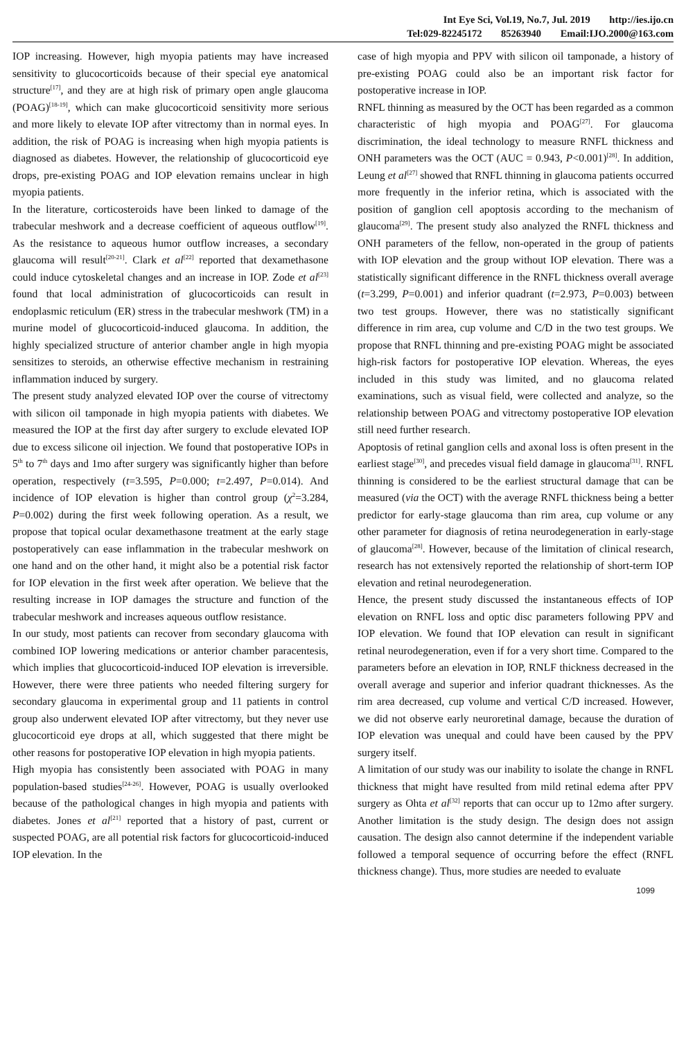Int Eye Sci, Vol.19, No.7, Jul. 2019 http://ies.ijo.cn
Tel:029-82245172 85263940 Email:IJO.2000@163.com
IOP increasing. However, high myopia patients may have increased sensitivity to glucocorticoids because of their special eye anatomical structure<sup>[17]</sup>, and they are at high risk of primary open angle glaucoma (POAG)<sup>[18-19]</sup>, which can make glucocorticoid sensitivity more serious and more likely to elevate IOP after vitrectomy than in normal eyes. In addition, the risk of POAG is increasing when high myopia patients is diagnosed as diabetes. However, the relationship of glucocorticoid eye drops, pre-existing POAG and IOP elevation remains unclear in high myopia patients.
In the literature, corticosteroids have been linked to damage of the trabecular meshwork and a decrease coefficient of aqueous outflow<sup>[19]</sup>. As the resistance to aqueous humor outflow increases, a secondary glaucoma will result<sup>[20-21]</sup>. Clark et al<sup>[22]</sup> reported that dexamethasone could induce cytoskeletal changes and an increase in IOP. Zode et al<sup>[23]</sup> found that local administration of glucocorticoids can result in endoplasmic reticulum (ER) stress in the trabecular meshwork (TM) in a murine model of glucocorticoid-induced glaucoma. In addition, the highly specialized structure of anterior chamber angle in high myopia sensitizes to steroids, an otherwise effective mechanism in restraining inflammation induced by surgery.
The present study analyzed elevated IOP over the course of vitrectomy with silicon oil tamponade in high myopia patients with diabetes. We measured the IOP at the first day after surgery to exclude elevated IOP due to excess silicone oil injection. We found that postoperative IOPs in 5<sup>th</sup> to 7<sup>th</sup> days and 1mo after surgery was significantly higher than before operation, respectively (t=3.595, P=0.000; t=2.497, P=0.014). And incidence of IOP elevation is higher than control group (χ<sup>2</sup>=3.284, P=0.002) during the first week following operation. As a result, we propose that topical ocular dexamethasone treatment at the early stage postoperatively can ease inflammation in the trabecular meshwork on one hand and on the other hand, it might also be a potential risk factor for IOP elevation in the first week after operation. We believe that the resulting increase in IOP damages the structure and function of the trabecular meshwork and increases aqueous outflow resistance.
In our study, most patients can recover from secondary glaucoma with combined IOP lowering medications or anterior chamber paracentesis, which implies that glucocorticoid-induced IOP elevation is irreversible. However, there were three patients who needed filtering surgery for secondary glaucoma in experimental group and 11 patients in control group also underwent elevated IOP after vitrectomy, but they never use glucocorticoid eye drops at all, which suggested that there might be other reasons for postoperative IOP elevation in high myopia patients.
High myopia has consistently been associated with POAG in many population-based studies<sup>[24-26]</sup>. However, POAG is usually overlooked because of the pathological changes in high myopia and patients with diabetes. Jones et al<sup>[21]</sup> reported that a history of past, current or suspected POAG, are all potential risk factors for glucocorticoid-induced IOP elevation. In the
case of high myopia and PPV with silicon oil tamponade, a history of pre-existing POAG could also be an important risk factor for postoperative increase in IOP.
RNFL thinning as measured by the OCT has been regarded as a common characteristic of high myopia and POAG<sup>[27]</sup>. For glaucoma discrimination, the ideal technology to measure RNFL thickness and ONH parameters was the OCT (AUC = 0.943, P<0.001)<sup>[28]</sup>. In addition, Leung et al<sup>[27]</sup> showed that RNFL thinning in glaucoma patients occurred more frequently in the inferior retina, which is associated with the position of ganglion cell apoptosis according to the mechanism of glaucoma<sup>[29]</sup>. The present study also analyzed the RNFL thickness and ONH parameters of the fellow, non-operated in the group of patients with IOP elevation and the group without IOP elevation. There was a statistically significant difference in the RNFL thickness overall average (t=3.299, P=0.001) and inferior quadrant (t=2.973, P=0.003) between two test groups. However, there was no statistically significant difference in rim area, cup volume and C/D in the two test groups. We propose that RNFL thinning and pre-existing POAG might be associated high-risk factors for postoperative IOP elevation. Whereas, the eyes included in this study was limited, and no glaucoma related examinations, such as visual field, were collected and analyze, so the relationship between POAG and vitrectomy postoperative IOP elevation still need further research.
Apoptosis of retinal ganglion cells and axonal loss is often present in the earliest stage<sup>[30]</sup>, and precedes visual field damage in glaucoma<sup>[31]</sup>. RNFL thinning is considered to be the earliest structural damage that can be measured (via the OCT) with the average RNFL thickness being a better predictor for early-stage glaucoma than rim area, cup volume or any other parameter for diagnosis of retina neurodegeneration in early-stage of glaucoma<sup>[28]</sup>. However, because of the limitation of clinical research, research has not extensively reported the relationship of short-term IOP elevation and retinal neurodegeneration.
Hence, the present study discussed the instantaneous effects of IOP elevation on RNFL loss and optic disc parameters following PPV and IOP elevation. We found that IOP elevation can result in significant retinal neurodegeneration, even if for a very short time. Compared to the parameters before an elevation in IOP, RNLF thickness decreased in the overall average and superior and inferior quadrant thicknesses. As the rim area decreased, cup volume and vertical C/D increased. However, we did not observe early neuroretinal damage, because the duration of IOP elevation was unequal and could have been caused by the PPV surgery itself.
A limitation of our study was our inability to isolate the change in RNFL thickness that might have resulted from mild retinal edema after PPV surgery as Ohta et al<sup>[32]</sup> reports that can occur up to 12mo after surgery. Another limitation is the study design. The design does not assign causation. The design also cannot determine if the independent variable followed a temporal sequence of occurring before the effect (RNFL thickness change). Thus, more studies are needed to evaluate
1099